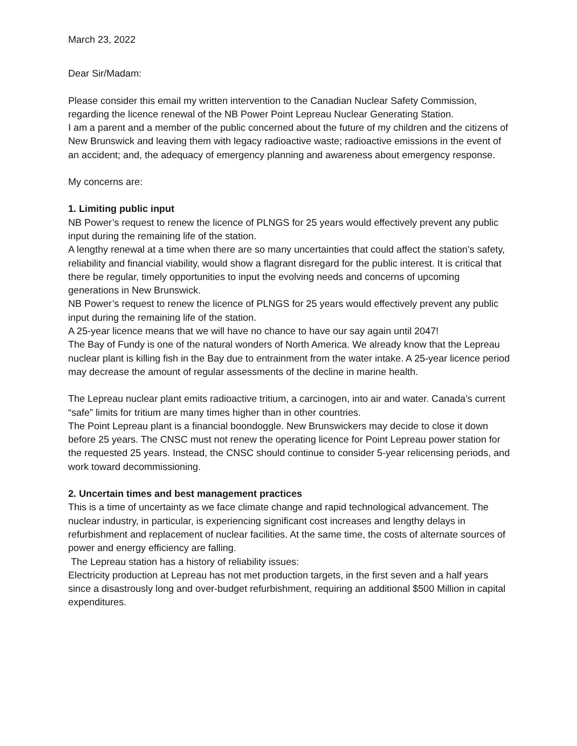March 23, 2022
Dear Sir/Madam:
Please consider this email my written intervention to the Canadian Nuclear Safety Commission, regarding the licence renewal of the NB Power Point Lepreau Nuclear Generating Station.
I am a parent and a member of the public concerned about the future of my children and the citizens of New Brunswick and leaving them with legacy radioactive waste; radioactive emissions in the event of an accident; and, the adequacy of emergency planning and awareness about emergency response.
My concerns are:
1. Limiting public input
NB Power’s request to renew the licence of PLNGS for 25 years would effectively prevent any public input during the remaining life of the station.
A lengthy renewal at a time when there are so many uncertainties that could affect the station’s safety, reliability and financial viability, would show a flagrant disregard for the public interest. It is critical that there be regular, timely opportunities to input the evolving needs and concerns of upcoming generations in New Brunswick.
NB Power’s request to renew the licence of PLNGS for 25 years would effectively prevent any public input during the remaining life of the station.
A 25-year licence means that we will have no chance to have our say again until 2047!
The Bay of Fundy is one of the natural wonders of North America. We already know that the Lepreau nuclear plant is killing fish in the Bay due to entrainment from the water intake. A 25-year licence period may decrease the amount of regular assessments of the decline in marine health.
The Lepreau nuclear plant emits radioactive tritium, a carcinogen, into air and water. Canada’s current “safe” limits for tritium are many times higher than in other countries.
The Point Lepreau plant is a financial boondoggle. New Brunswickers may decide to close it down before 25 years. The CNSC must not renew the operating licence for Point Lepreau power station for the requested 25 years. Instead, the CNSC should continue to consider 5-year relicensing periods, and work toward decommissioning.
2. Uncertain times and best management practices
This is a time of uncertainty as we face climate change and rapid technological advancement. The nuclear industry, in particular, is experiencing significant cost increases and lengthy delays in refurbishment and replacement of nuclear facilities. At the same time, the costs of alternate sources of power and energy efficiency are falling.
The Lepreau station has a history of reliability issues:
Electricity production at Lepreau has not met production targets, in the first seven and a half years since a disastrously long and over-budget refurbishment, requiring an additional $500 Million in capital expenditures.